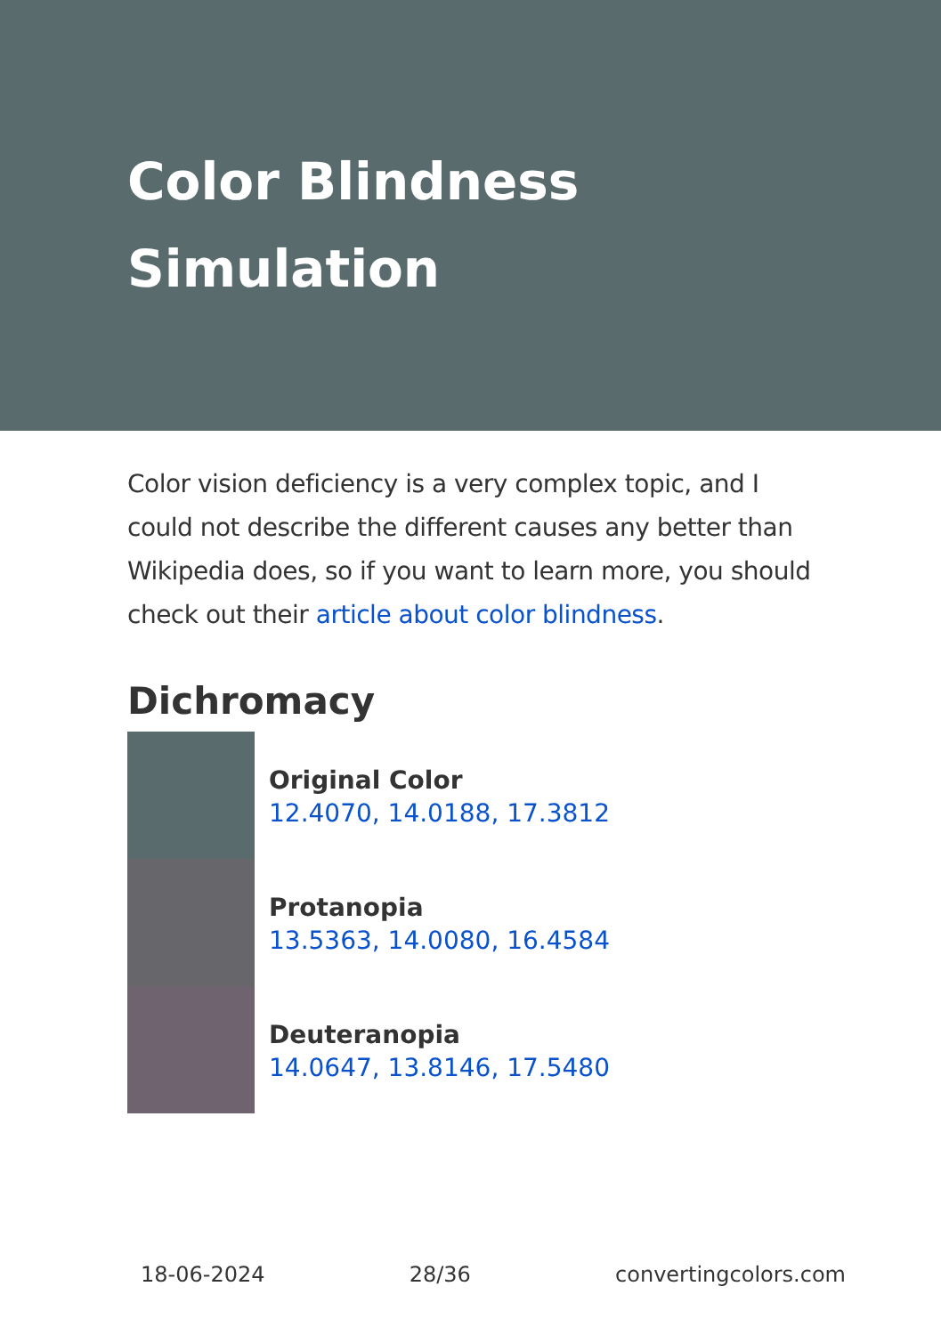Color Blindness Simulation
Color vision deficiency is a very complex topic, and I could not describe the different causes any better than Wikipedia does, so if you want to learn more, you should check out their article about color blindness.
Dichromacy
Original Color
12.4070, 14.0188, 17.3812
Protanopia
13.5363, 14.0080, 16.4584
Deuteranopia
14.0647, 13.8146, 17.5480
18-06-2024 28/36 convertingcolors.com